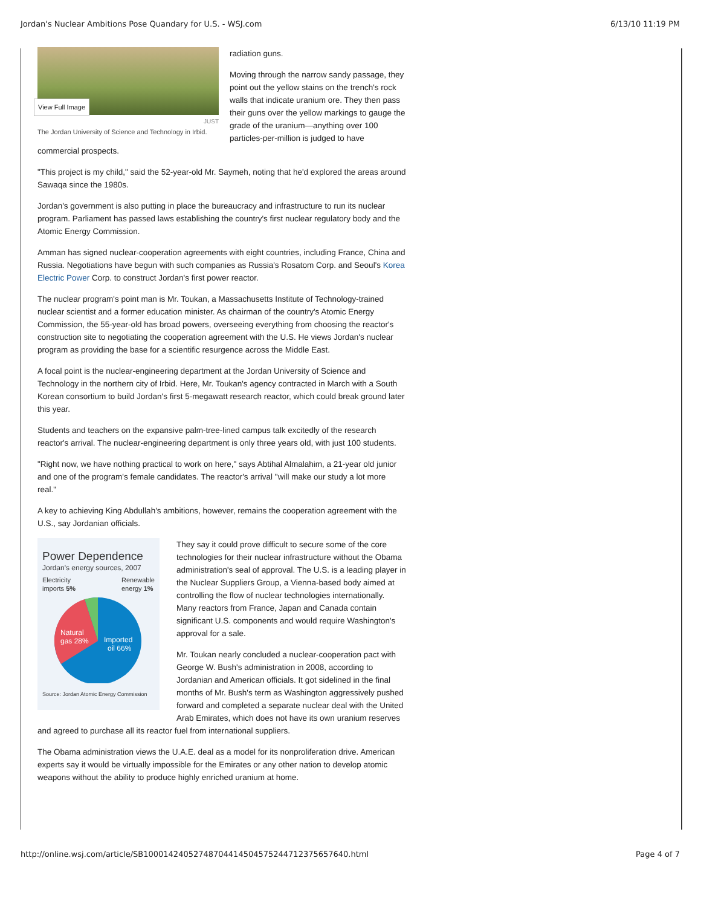Jordan's Nuclear Ambitions Pose Quandary for U.S. - WSJ.com 6/13/10 11:19 PM
View Full Image
JUST
The Jordan University of Science and Technology in Irbid.
radiation guns.
Moving through the narrow sandy passage, they point out the yellow stains on the trench's rock walls that indicate uranium ore. They then pass their guns over the yellow markings to gauge the grade of the uranium—anything over 100 particles-per-million is judged to have commercial prospects.
"This project is my child," said the 52-year-old Mr. Saymeh, noting that he'd explored the areas around Sawaqa since the 1980s.
Jordan's government is also putting in place the bureaucracy and infrastructure to run its nuclear program. Parliament has passed laws establishing the country's first nuclear regulatory body and the Atomic Energy Commission.
Amman has signed nuclear-cooperation agreements with eight countries, including France, China and Russia. Negotiations have begun with such companies as Russia's Rosatom Corp. and Seoul's Korea Electric Power Corp. to construct Jordan's first power reactor.
The nuclear program's point man is Mr. Toukan, a Massachusetts Institute of Technology-trained nuclear scientist and a former education minister. As chairman of the country's Atomic Energy Commission, the 55-year-old has broad powers, overseeing everything from choosing the reactor's construction site to negotiating the cooperation agreement with the U.S. He views Jordan's nuclear program as providing the base for a scientific resurgence across the Middle East.
A focal point is the nuclear-engineering department at the Jordan University of Science and Technology in the northern city of Irbid. Here, Mr. Toukan's agency contracted in March with a South Korean consortium to build Jordan's first 5-megawatt research reactor, which could break ground later this year.
Students and teachers on the expansive palm-tree-lined campus talk excitedly of the research reactor's arrival. The nuclear-engineering department is only three years old, with just 100 students.
"Right now, we have nothing practical to work on here," says Abtihal Almalahim, a 21-year old junior and one of the program's female candidates. The reactor's arrival "will make our study a lot more real."
A key to achieving King Abdullah's ambitions, however, remains the cooperation agreement with the U.S., say Jordanian officials.
Power Dependence
Jordan's energy sources, 2007
Electricity
imports 5% Renewable
energy 1%
Natural
gas 28%
Imported
oil 66%
Source: Jordan Atomic Energy Commission
They say it could prove difficult to secure some of the core technologies for their nuclear infrastructure without the Obama administration's seal of approval. The U.S. is a leading player in the Nuclear Suppliers Group, a Vienna-based body aimed at controlling the flow of nuclear technologies internationally. Many reactors from France, Japan and Canada contain significant U.S. components and would require Washington's approval for a sale.
Mr. Toukan nearly concluded a nuclear-cooperation pact with George W. Bush's administration in 2008, according to Jordanian and American officials. It got sidelined in the final months of Mr. Bush's term as Washington aggressively pushed forward and completed a separate nuclear deal with the United Arab Emirates, which does not have its own uranium reserves and agreed to purchase all its reactor fuel from international suppliers.
The Obama administration views the U.A.E. deal as a model for its nonproliferation drive. American experts say it would be virtually impossible for the Emirates or any other nation to develop atomic weapons without the ability to produce highly enriched uranium at home.
http://online.wsj.com/article/SB10001424052748704414504575244712375657640.html Page 4 of 7